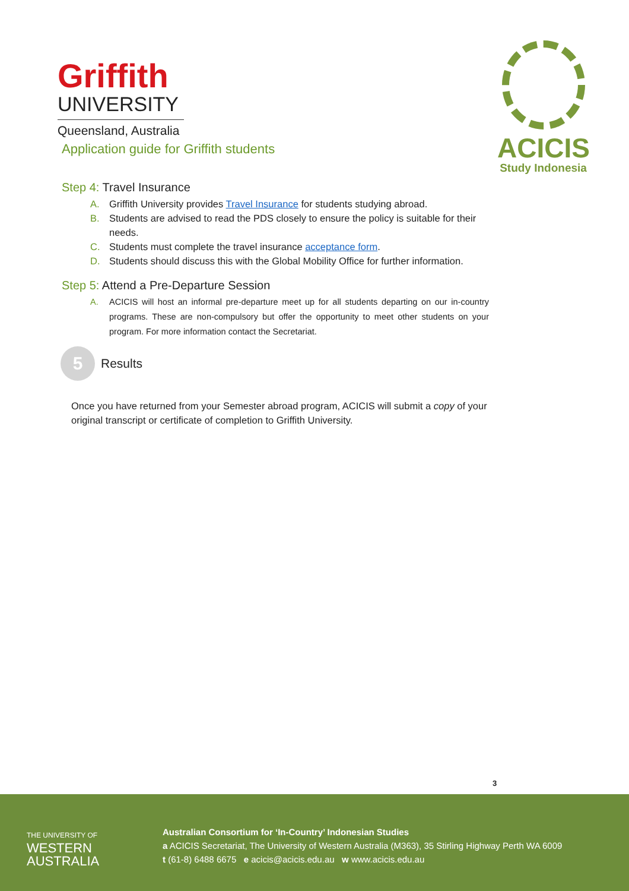Griffith
UNIVERSITY
Queensland, Australia
ACICIS
Study Indonesia
Application guide for Griffith students
Step 4: Travel Insurance
A. Griffith University provides Travel Insurance for students studying abroad.
B. Students are advised to read the PDS closely to ensure the policy is suitable for their needs.
C. Students must complete the travel insurance acceptance form.
D. Students should discuss this with the Global Mobility Office for further information.
Step 5: Attend a Pre-Departure Session
A. ACICIS will host an informal pre-departure meet up for all students departing on our in-country programs. These are non-compulsory but offer the opportunity to meet other students on your program. For more information contact the Secretariat.
5
Results
Once you have returned from your Semester abroad program, ACICIS will submit a copy of your original transcript or certificate of completion to Griffith University.
3
THE UNIVERSITY OF
WESTERN
AUSTRALIA
Australian Consortium for ‘In-Country’ Indonesian Studies
a ACICIS Secretariat, The University of Western Australia (M363), 35 Stirling Highway Perth WA 6009
t (61-8) 6488 6675 e acicis@acicis.edu.au w www.acicis.edu.au